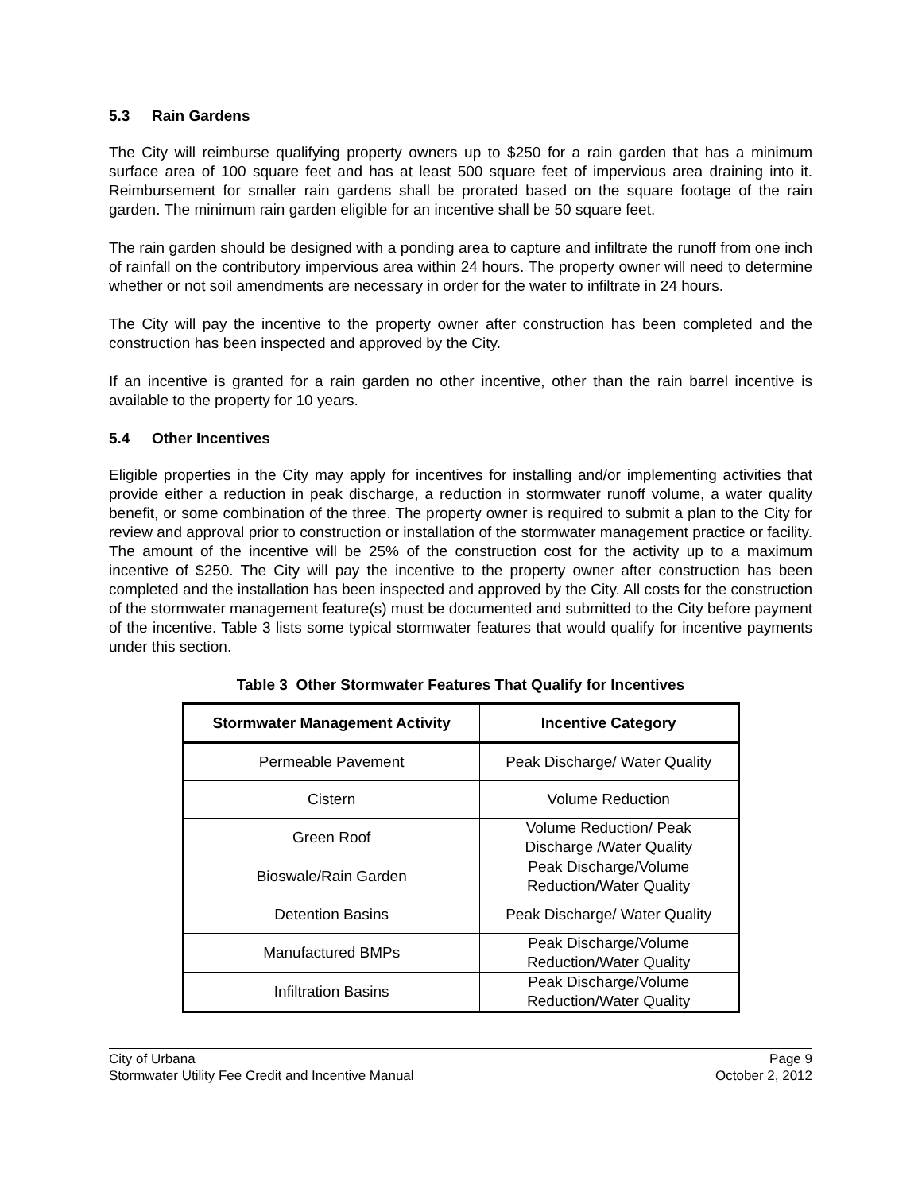5.3 Rain Gardens
The City will reimburse qualifying property owners up to $250 for a rain garden that has a minimum surface area of 100 square feet and has at least 500 square feet of impervious area draining into it. Reimbursement for smaller rain gardens shall be prorated based on the square footage of the rain garden. The minimum rain garden eligible for an incentive shall be 50 square feet.
The rain garden should be designed with a ponding area to capture and infiltrate the runoff from one inch of rainfall on the contributory impervious area within 24 hours. The property owner will need to determine whether or not soil amendments are necessary in order for the water to infiltrate in 24 hours.
The City will pay the incentive to the property owner after construction has been completed and the construction has been inspected and approved by the City.
If an incentive is granted for a rain garden no other incentive, other than the rain barrel incentive is available to the property for 10 years.
5.4 Other Incentives
Eligible properties in the City may apply for incentives for installing and/or implementing activities that provide either a reduction in peak discharge, a reduction in stormwater runoff volume, a water quality benefit, or some combination of the three. The property owner is required to submit a plan to the City for review and approval prior to construction or installation of the stormwater management practice or facility. The amount of the incentive will be 25% of the construction cost for the activity up to a maximum incentive of $250. The City will pay the incentive to the property owner after construction has been completed and the installation has been inspected and approved by the City. All costs for the construction of the stormwater management feature(s) must be documented and submitted to the City before payment of the incentive. Table 3 lists some typical stormwater features that would qualify for incentive payments under this section.
Table 3 Other Stormwater Features That Qualify for Incentives
| Stormwater Management Activity | Incentive Category |
| --- | --- |
| Permeable Pavement | Peak Discharge/ Water Quality |
| Cistern | Volume Reduction |
| Green Roof | Volume Reduction/ Peak Discharge /Water Quality |
| Bioswale/Rain Garden | Peak Discharge/Volume Reduction/Water Quality |
| Detention Basins | Peak Discharge/ Water Quality |
| Manufactured BMPs | Peak Discharge/Volume Reduction/Water Quality |
| Infiltration Basins | Peak Discharge/Volume Reduction/Water Quality |
City of Urbana
Stormwater Utility Fee Credit and Incentive Manual
Page 9
October 2, 2012